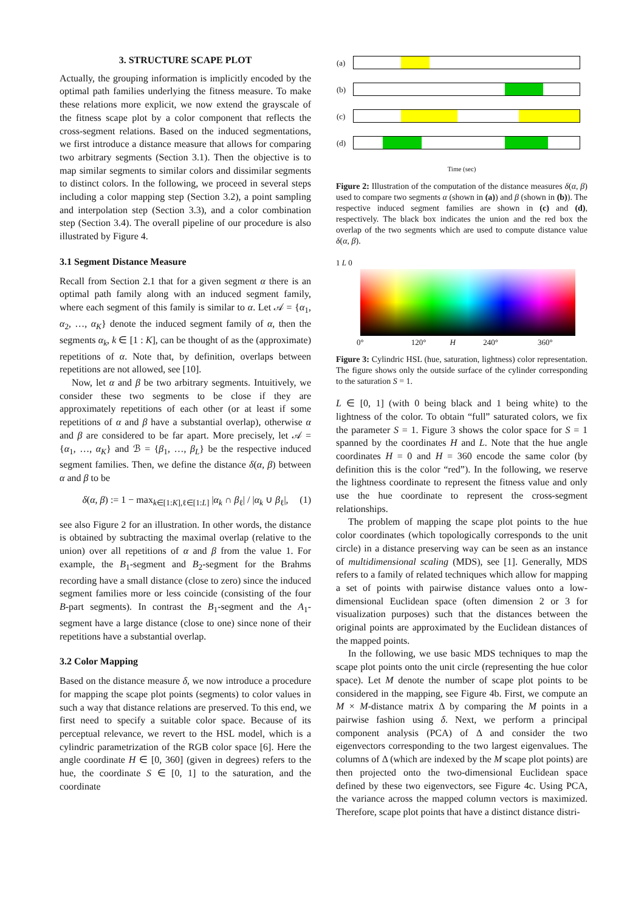3. STRUCTURE SCAPE PLOT
Actually, the grouping information is implicitly encoded by the optimal path families underlying the fitness measure. To make these relations more explicit, we now extend the grayscale of the fitness scape plot by a color component that reflects the cross-segment relations. Based on the induced segmentations, we first introduce a distance measure that allows for comparing two arbitrary segments (Section 3.1). Then the objective is to map similar segments to similar colors and dissimilar segments to distinct colors. In the following, we proceed in several steps including a color mapping step (Section 3.2), a point sampling and interpolation step (Section 3.3), and a color combination step (Section 3.4). The overall pipeline of our procedure is also illustrated by Figure 4.
3.1 Segment Distance Measure
Recall from Section 2.1 that for a given segment α there is an optimal path family along with an induced segment family, where each segment of this family is similar to α. Let 𝒜 = {α<sub>1</sub>, α<sub>2</sub>, …, α<sub>K</sub>} denote the induced segment family of α, then the segments α<sub>k</sub>, k ∈ [1 : K], can be thought of as the (approximate) repetitions of α. Note that, by definition, overlaps between repetitions are not allowed, see [10].
Now, let α and β be two arbitrary segments. Intuitively, we consider these two segments to be close if they are approximately repetitions of each other (or at least if some repetitions of α and β have a substantial overlap), otherwise α and β are considered to be far apart. More precisely, let 𝒜 = {α<sub>1</sub>, …, α<sub>K</sub>} and ℬ = {β<sub>1</sub>, …, β<sub>L</sub>} be the respective induced segment families. Then, we define the distance δ(α, β) between α and β to be
δ(α, β) := 1 − max<sub>k∈[1:K],ℓ∈[1:L]</sub> |α<sub>k</sub> ∩ β<sub>ℓ</sub>| / |α<sub>k</sub> ∪ β<sub>ℓ</sub>|, (1)
see also Figure 2 for an illustration. In other words, the distance is obtained by subtracting the maximal overlap (relative to the union) over all repetitions of α and β from the value 1. For example, the B<sub>1</sub>-segment and B<sub>2</sub>-segment for the Brahms recording have a small distance (close to zero) since the induced segment families more or less coincide (consisting of the four B-part segments). In contrast the B<sub>1</sub>-segment and the A<sub>1</sub>-segment have a large distance (close to one) since none of their repetitions have a substantial overlap.
3.2 Color Mapping
Based on the distance measure δ, we now introduce a procedure for mapping the scape plot points (segments) to color values in such a way that distance relations are preserved. To this end, we first need to specify a suitable color space. Because of its perceptual relevance, we revert to the HSL model, which is a cylindric parametrization of the RGB color space [6]. Here the angle coordinate H ∈ [0, 360] (given in degrees) refers to the hue, the coordinate S ∈ [0, 1] to the saturation, and the coordinate
(a)
(b)
(c)
(d)
Time (sec)
Figure 2: Illustration of the computation of the distance measures δ(α, β) used to compare two segments α (shown in (a)) and β (shown in (b)). The respective induced segment families are shown in (c) and (d), respectively. The black box indicates the union and the red box the overlap of the two segments which are used to compute distance value δ(α, β).
1 L 0
0° 120° H 240° 360°
Figure 3: Cylindric HSL (hue, saturation, lightness) color representation. The figure shows only the outside surface of the cylinder corresponding to the saturation S = 1.
L ∈ [0, 1] (with 0 being black and 1 being white) to the lightness of the color. To obtain “full” saturated colors, we fix the parameter S = 1. Figure 3 shows the color space for S = 1 spanned by the coordinates H and L. Note that the hue angle coordinates H = 0 and H = 360 encode the same color (by definition this is the color “red”). In the following, we reserve the lightness coordinate to represent the fitness value and only use the hue coordinate to represent the cross-segment relationships.
The problem of mapping the scape plot points to the hue color coordinates (which topologically corresponds to the unit circle) in a distance preserving way can be seen as an instance of multidimensional scaling (MDS), see [1]. Generally, MDS refers to a family of related techniques which allow for mapping a set of points with pairwise distance values onto a low-dimensional Euclidean space (often dimension 2 or 3 for visualization purposes) such that the distances between the original points are approximated by the Euclidean distances of the mapped points.
In the following, we use basic MDS techniques to map the scape plot points onto the unit circle (representing the hue color space). Let M denote the number of scape plot points to be considered in the mapping, see Figure 4b. First, we compute an M × M-distance matrix Δ by comparing the M points in a pairwise fashion using δ. Next, we perform a principal component analysis (PCA) of Δ and consider the two eigenvectors corresponding to the two largest eigenvalues. The columns of Δ (which are indexed by the M scape plot points) are then projected onto the two-dimensional Euclidean space defined by these two eigenvectors, see Figure 4c. Using PCA, the variance across the mapped column vectors is maximized. Therefore, scape plot points that have a distinct distance distri-